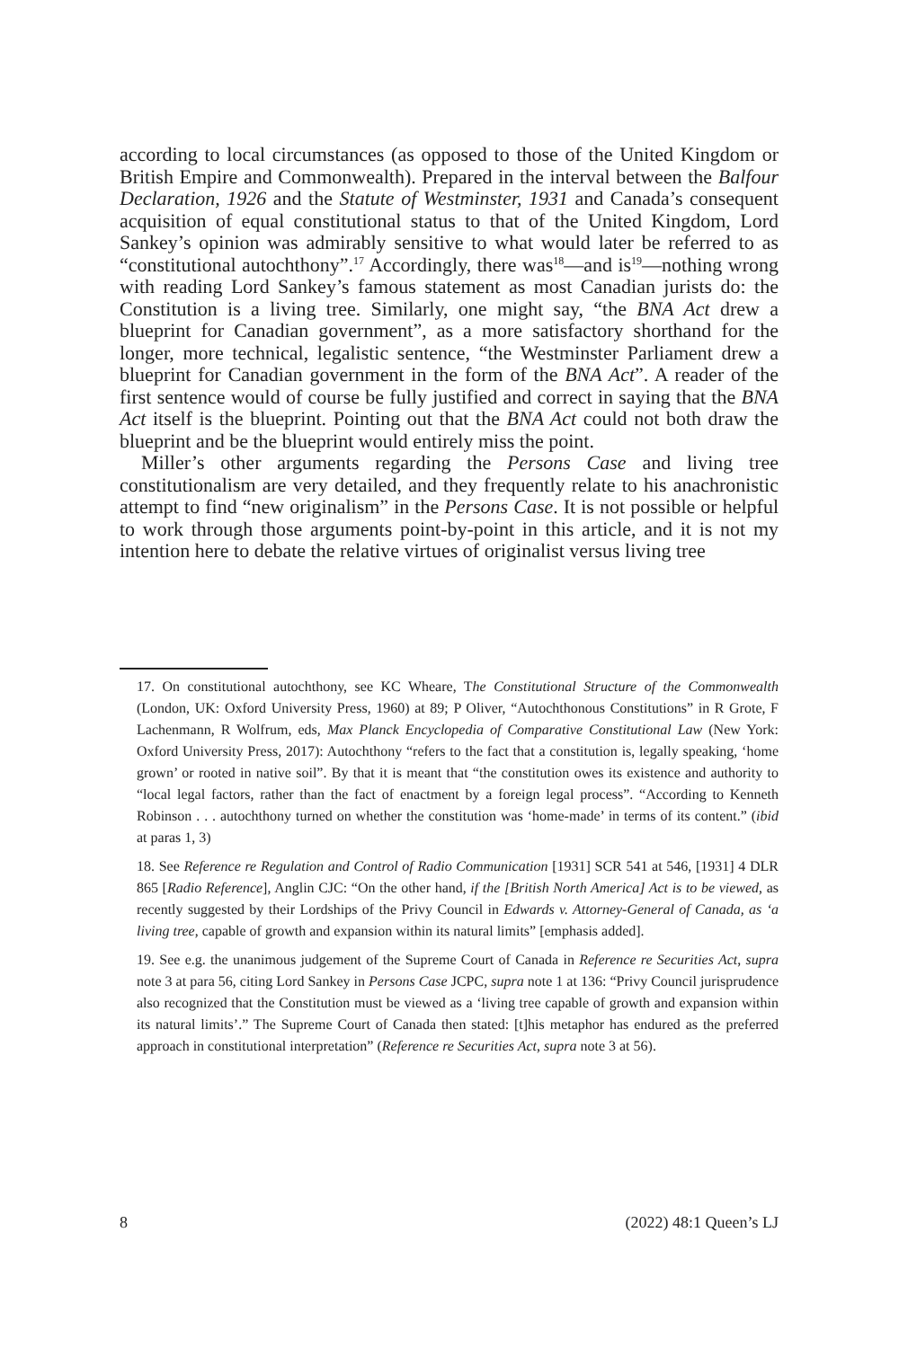according to local circumstances (as opposed to those of the United Kingdom or British Empire and Commonwealth). Prepared in the interval between the Balfour Declaration, 1926 and the Statute of Westminster, 1931 and Canada’s consequent acquisition of equal constitutional status to that of the United Kingdom, Lord Sankey’s opinion was admirably sensitive to what would later be referred to as “constitutional autochthony”.<sup>17</sup> Accordingly, there was<sup>18</sup>—and is<sup>19</sup>—nothing wrong with reading Lord Sankey’s famous statement as most Canadian jurists do: the Constitution is a living tree. Similarly, one might say, “the BNA Act drew a blueprint for Canadian government”, as a more satisfactory shorthand for the longer, more technical, legalistic sentence, “the Westminster Parliament drew a blueprint for Canadian government in the form of the BNA Act”. A reader of the first sentence would of course be fully justified and correct in saying that the BNA Act itself is the blueprint. Pointing out that the BNA Act could not both draw the blueprint and be the blueprint would entirely miss the point.
Miller’s other arguments regarding the Persons Case and living tree constitutionalism are very detailed, and they frequently relate to his anachronistic attempt to find “new originalism” in the Persons Case. It is not possible or helpful to work through those arguments point-by-point in this article, and it is not my intention here to debate the relative virtues of originalist versus living tree
17. On constitutional autochthony, see KC Wheare, The Constitutional Structure of the Commonwealth (London, UK: Oxford University Press, 1960) at 89; P Oliver, “Autochthonous Constitutions” in R Grote, F Lachenmann, R Wolfrum, eds, Max Planck Encyclopedia of Comparative Constitutional Law (New York: Oxford University Press, 2017): Autochthony “refers to the fact that a constitution is, legally speaking, ‘home grown’ or rooted in native soil”. By that it is meant that “the constitution owes its existence and authority to “local legal factors, rather than the fact of enactment by a foreign legal process”. “According to Kenneth Robinson . . . autochthony turned on whether the constitution was ‘home-made’ in terms of its content.” (ibid at paras 1, 3)
18. See Reference re Regulation and Control of Radio Communication [1931] SCR 541 at 546, [1931] 4 DLR 865 [Radio Reference], Anglin CJC: “On the other hand, if the [British North America] Act is to be viewed, as recently suggested by their Lordships of the Privy Council in Edwards v. Attorney-General of Canada, as ‘a living tree, capable of growth and expansion within its natural limits” [emphasis added].
19. See e.g. the unanimous judgement of the Supreme Court of Canada in Reference re Securities Act, supra note 3 at para 56, citing Lord Sankey in Persons Case JCPC, supra note 1 at 136: “Privy Council jurisprudence also recognized that the Constitution must be viewed as a ‘living tree capable of growth and expansion within its natural limits’.” The Supreme Court of Canada then stated: [t]his metaphor has endured as the preferred approach in constitutional interpretation” (Reference re Securities Act, supra note 3 at 56).
8 (2022) 48:1 Queen’s LJ